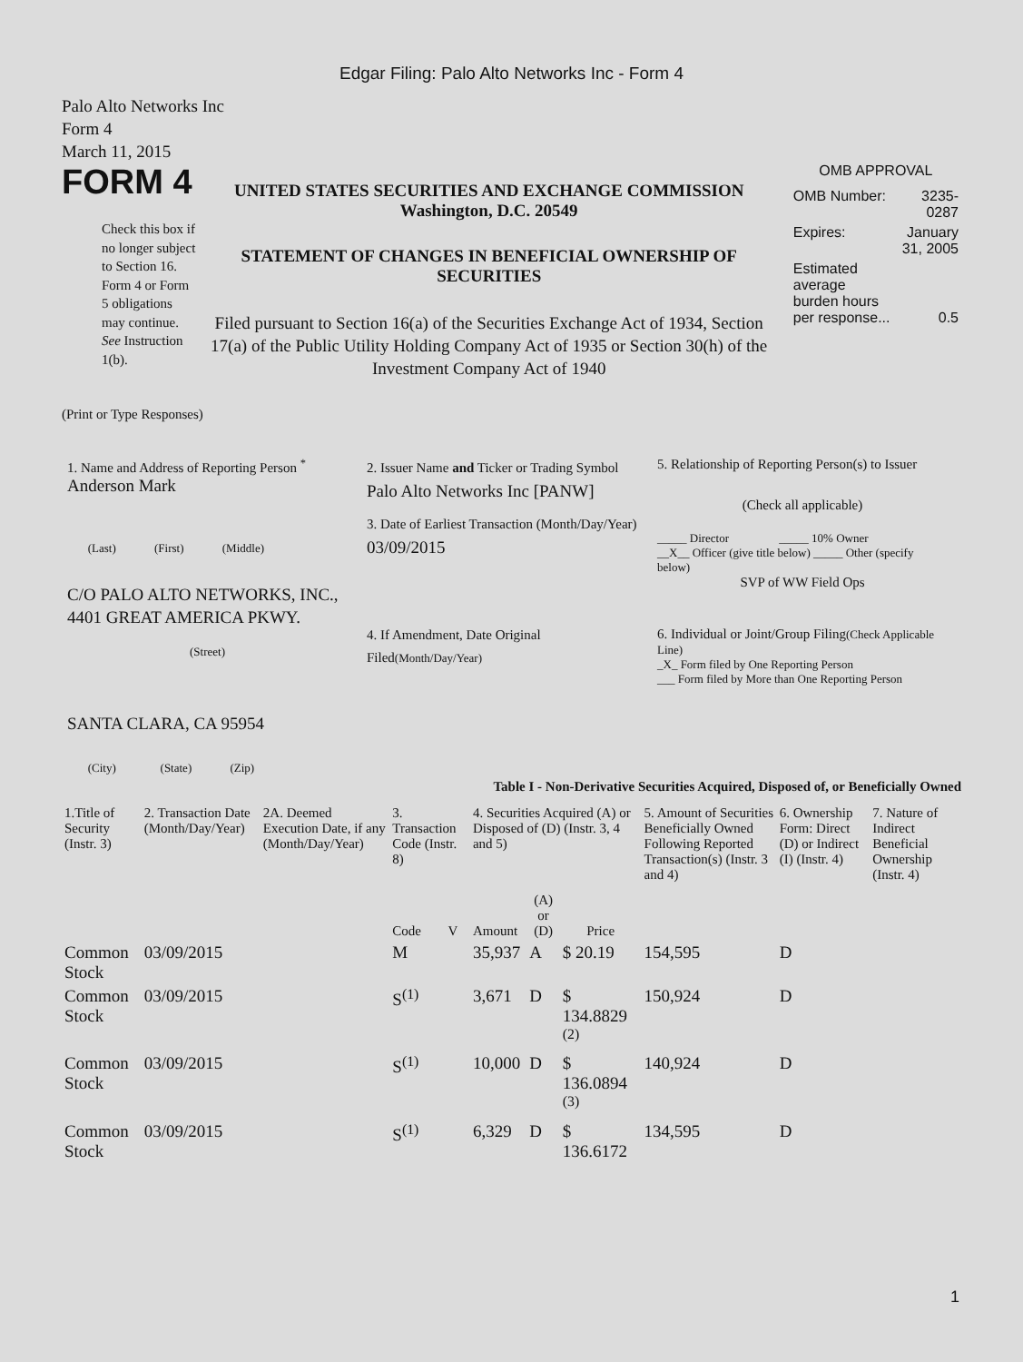Edgar Filing: Palo Alto Networks Inc - Form 4
Palo Alto Networks Inc
Form 4
March 11, 2015
FORM 4
Check this box if no longer subject to Section 16. Form 4 or Form 5 obligations may continue. See Instruction 1(b).
UNITED STATES SECURITIES AND EXCHANGE COMMISSION
Washington, D.C. 20549
STATEMENT OF CHANGES IN BENEFICIAL OWNERSHIP OF SECURITIES
Filed pursuant to Section 16(a) of the Securities Exchange Act of 1934, Section 17(a) of the Public Utility Holding Company Act of 1935 or Section 30(h) of the Investment Company Act of 1940
OMB APPROVAL
| OMB Number: | 3235-0287 |
| Expires: | January 31, 2005 |
| Estimated average burden hours per response... | 0.5 |
(Print or Type Responses)
1. Name and Address of Reporting Person <sup>*</sup>
Anderson Mark
(Last) (First) (Middle)
C/O PALO ALTO NETWORKS, INC., 4401 GREAT AMERICA PKWY.
(Street)
SANTA CLARA, CA 95954
(City) (State) (Zip)
2. Issuer Name and Ticker or Trading Symbol
Palo Alto Networks Inc [PANW]
3. Date of Earliest Transaction (Month/Day/Year)
03/09/2015
4. If Amendment, Date Original Filed(Month/Day/Year)
5. Relationship of Reporting Person(s) to Issuer
(Check all applicable)
_____ Director _____ 10% Owner
__X__ Officer (give title below) _____ Other (specify below)
SVP of WW Field Ops
6. Individual or Joint/Group Filing(Check Applicable Line)
_X_ Form filed by One Reporting Person
___ Form filed by More than One Reporting Person
Table I - Non-Derivative Securities Acquired, Disposed of, or Beneficially Owned
| 1.Title of Security (Instr. 3) | 2. Transaction Date (Month/Day/Year) | 2A. Deemed Execution Date, if any (Month/Day/Year) | 3. Transaction Code (Instr. 8) | | 4. Securities Acquired (A) or Disposed of (D) (Instr. 3, 4 and 5) | | | 5. Amount of Securities Beneficially Owned Following Reported Transaction(s) (Instr. 3 and 4) | 6. Ownership Form: Direct (D) or Indirect (I) (Instr. 4) | 7. Nature of Indirect Beneficial Ownership (Instr. 4) |
| --- | --- | --- | --- | --- | --- | --- | --- | --- | --- | --- |
| | | | Code | V | Amount | (A) or (D) | Price | | | |
| Common Stock | 03/09/2015 | | M | | 35,937 | A | $ 20.19 | 154,595 | D | |
| Common Stock | 03/09/2015 | | S<sup>(1)</sup> | | 3,671 | D | $ 134.8829 <sup>(2)</sup> | 150,924 | D | |
| Common Stock | 03/09/2015 | | S<sup>(1)</sup> | | 10,000 | D | $ 136.0894 <sup>(3)</sup> | 140,924 | D | |
| Common Stock | 03/09/2015 | | S<sup>(1)</sup> | | 6,329 | D | $ 136.6172 | 134,595 | D | |
1